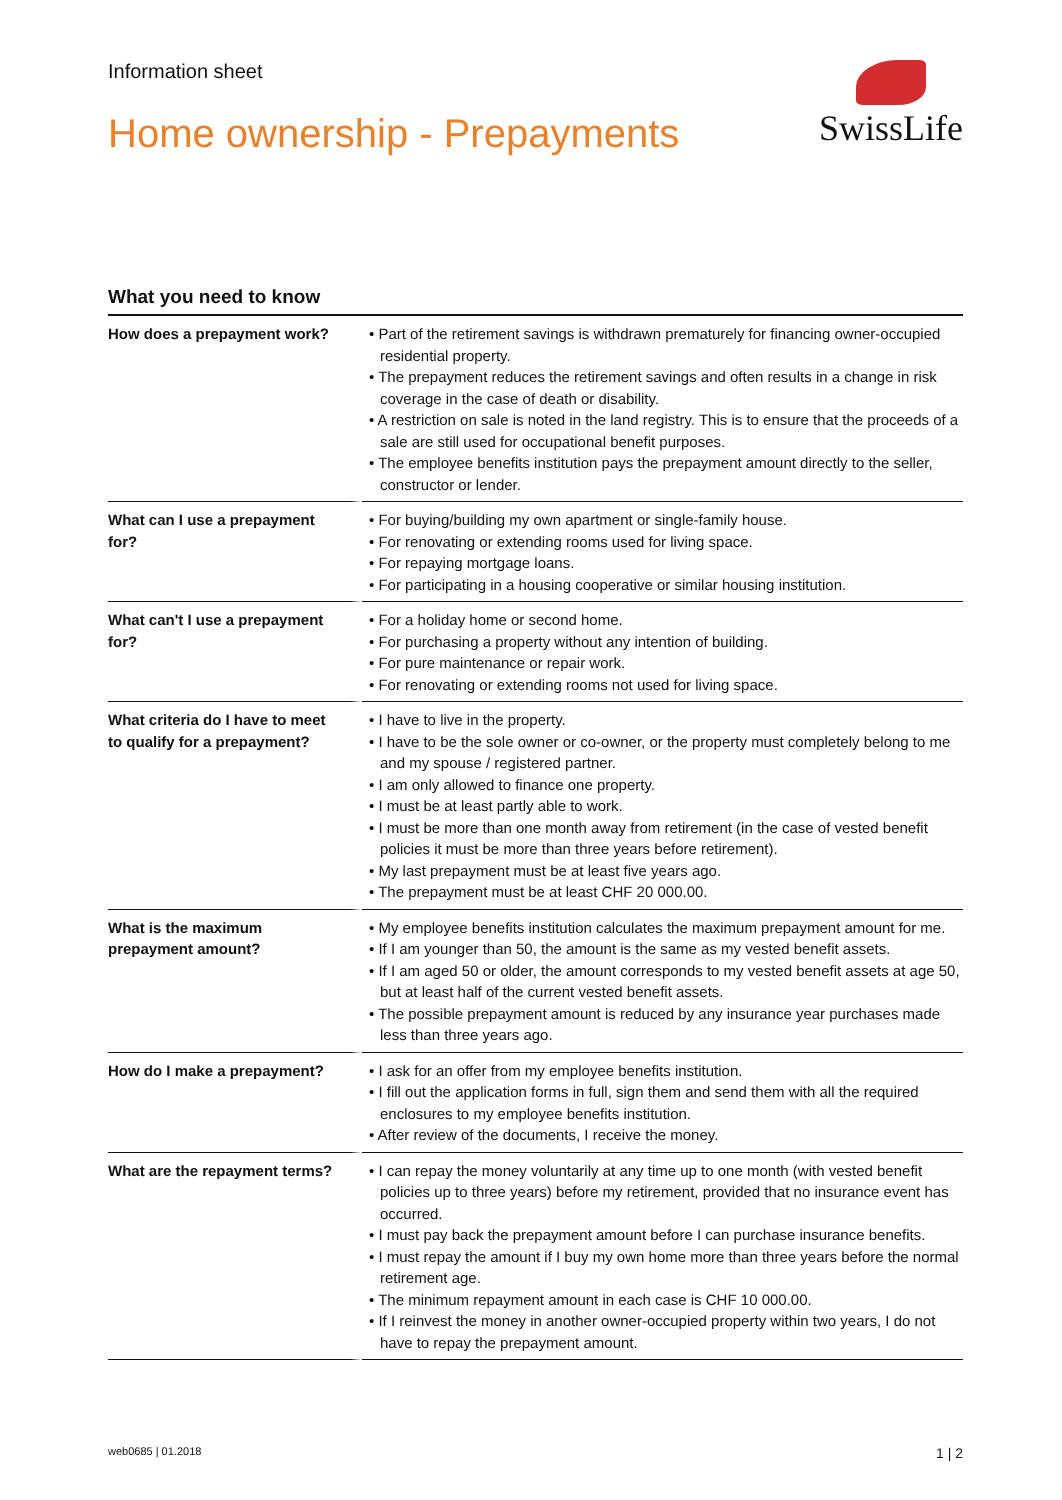Information sheet
Home ownership - Prepayments
SwissLife
What you need to know
| How does a prepayment work? | • Part of the retirement savings is withdrawn prematurely for financing owner-occupied residential property. • The prepayment reduces the retirement savings and often results in a change in risk coverage in the case of death or disability. • A restriction on sale is noted in the land registry. This is to ensure that the proceeds of a sale are still used for occupational benefit purposes. • The employee benefits institution pays the prepayment amount directly to the seller, constructor or lender. |
| What can I use a prepayment for? | • For buying/building my own apartment or single-family house. • For renovating or extending rooms used for living space. • For repaying mortgage loans. • For participating in a housing cooperative or similar housing institution. |
| What can't I use a prepayment for? | • For a holiday home or second home. • For purchasing a property without any intention of building. • For pure maintenance or repair work. • For renovating or extending rooms not used for living space. |
| What criteria do I have to meet to qualify for a prepayment? | • I have to live in the property. • I have to be the sole owner or co-owner, or the property must completely belong to me and my spouse / registered partner. • I am only allowed to finance one property. • I must be at least partly able to work. • I must be more than one month away from retirement (in the case of vested benefit policies it must be more than three years before retirement). • My last prepayment must be at least five years ago. • The prepayment must be at least CHF 20 000.00. |
| What is the maximum prepayment amount? | • My employee benefits institution calculates the maximum prepayment amount for me. • If I am younger than 50, the amount is the same as my vested benefit assets. • If I am aged 50 or older, the amount corresponds to my vested benefit assets at age 50, but at least half of the current vested benefit assets. • The possible prepayment amount is reduced by any insurance year purchases made less than three years ago. |
| How do I make a prepayment? | • I ask for an offer from my employee benefits institution. • I fill out the application forms in full, sign them and send them with all the required enclosures to my employee benefits institution. • After review of the documents, I receive the money. |
| What are the repayment terms? | • I can repay the money voluntarily at any time up to one month (with vested benefit policies up to three years) before my retirement, provided that no insurance event has occurred. • I must pay back the prepayment amount before I can purchase insurance benefits. • I must repay the amount if I buy my own home more than three years before the normal retirement age. • The minimum repayment amount in each case is CHF 10 000.00. • If I reinvest the money in another owner-occupied property within two years, I do not have to repay the prepayment amount. |
web0685 | 01.2018 1 | 2